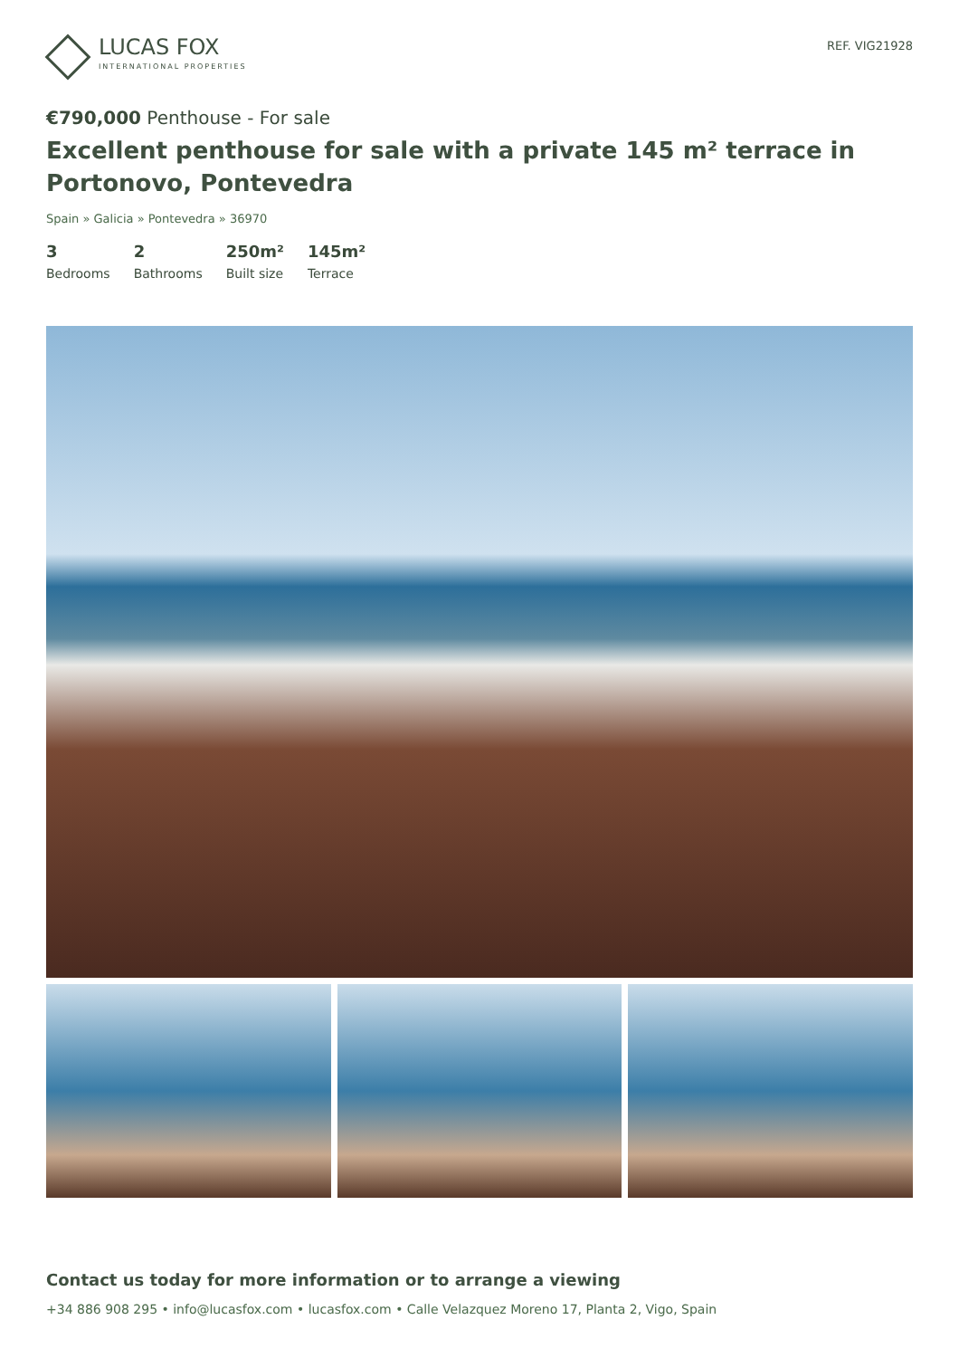LUCAS FOX
INTERNATIONAL PROPERTIES
REF. VIG21928
€790,000 Penthouse - For sale
Excellent penthouse for sale with a private 145 m² terrace in Portonovo, Pontevedra
Spain » Galicia » Pontevedra » 36970
3
Bedrooms
2
Bathrooms
250m²
Built size
145m²
Terrace
Contact us today for more information or to arrange a viewing
+34 886 908 295 • info@lucasfox.com • lucasfox.com • Calle Velazquez Moreno 17, Planta 2, Vigo, Spain